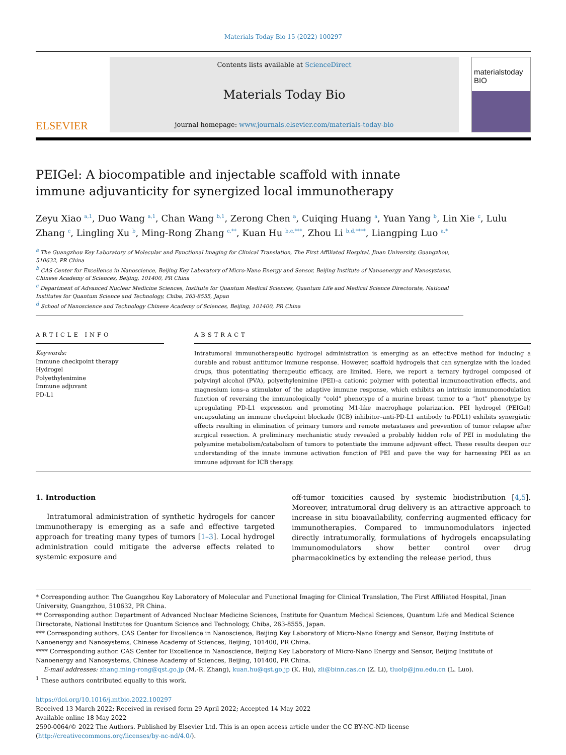Materials Today Bio 15 (2022) 100297
ELSEVIER
Contents lists available at ScienceDirect
Materials Today Bio
journal homepage: www.journals.elsevier.com/materials-today-bio
materialstoday
BIO
PEIGel: A biocompatible and injectable scaffold with innate immune adjuvanticity for synergized local immunotherapy
Zeyu Xiao <sup>a,1</sup>, Duo Wang <sup>a,1</sup>, Chan Wang <sup>b,1</sup>, Zerong Chen <sup>a</sup>, Cuiqing Huang <sup>a</sup>, Yuan Yang <sup>b</sup>, Lin Xie <sup>c</sup>, Lulu Zhang <sup>c</sup>, Lingling Xu <sup>b</sup>, Ming-Rong Zhang <sup>c,**</sup>, Kuan Hu <sup>b,c,***</sup>, Zhou Li <sup>b,d,****</sup>, Liangping Luo <sup>a,*</sup>
<sup>a</sup> The Guangzhou Key Laboratory of Molecular and Functional Imaging for Clinical Translation, The First Affiliated Hospital, Jinan University, Guangzhou, 510632, PR China
<sup>b</sup> CAS Center for Excellence in Nanoscience, Beijing Key Laboratory of Micro-Nano Energy and Sensor, Beijing Institute of Nanoenergy and Nanosystems, Chinese Academy of Sciences, Beijing, 101400, PR China
<sup>c</sup> Department of Advanced Nuclear Medicine Sciences, Institute for Quantum Medical Sciences, Quantum Life and Medical Science Directorate, National Institutes for Quantum Science and Technology, Chiba, 263-8555, Japan
<sup>d</sup> School of Nanoscience and Technology Chinese Academy of Sciences, Beijing, 101400, PR China
ARTICLE INFO
Keywords:
Immune checkpoint therapy
Hydrogel
Polyethylenimine
Immune adjuvant
PD-L1
ABSTRACT
Intratumoral immunotherapeutic hydrogel administration is emerging as an effective method for inducing a durable and robust antitumor immune response. However, scaffold hydrogels that can synergize with the loaded drugs, thus potentiating therapeutic efficacy, are limited. Here, we report a ternary hydrogel composed of polyvinyl alcohol (PVA), polyethylenimine (PEI)–a cationic polymer with potential immunoactivation effects, and magnesium ions–a stimulator of the adaptive immune response, which exhibits an intrinsic immunomodulation function of reversing the immunologically “cold” phenotype of a murine breast tumor to a “hot” phenotype by upregulating PD-L1 expression and promoting M1-like macrophage polarization. PEI hydrogel (PEIGel) encapsulating an immune checkpoint blockade (ICB) inhibitor–anti-PD-L1 antibody (α-PDL1) exhibits synergistic effects resulting in elimination of primary tumors and remote metastases and prevention of tumor relapse after surgical resection. A preliminary mechanistic study revealed a probably hidden role of PEI in modulating the polyamine metabolism/catabolism of tumors to potentiate the immune adjuvant effect. These results deepen our understanding of the innate immune activation function of PEI and pave the way for harnessing PEI as an immune adjuvant for ICB therapy.
1. Introduction
Intratumoral administration of synthetic hydrogels for cancer immunotherapy is emerging as a safe and effective targeted approach for treating many types of tumors [1–3]. Local hydrogel administration could mitigate the adverse effects related to systemic exposure and
off-tumor toxicities caused by systemic biodistribution [4,5]. Moreover, intratumoral drug delivery is an attractive approach to increase in situ bioavailability, conferring augmented efficacy for immunotherapies. Compared to immunomodulators injected directly intratumorally, formulations of hydrogels encapsulating immunomodulators show better control over drug pharmacokinetics by extending the release period, thus
* Corresponding author. The Guangzhou Key Laboratory of Molecular and Functional Imaging for Clinical Translation, The First Affiliated Hospital, Jinan University, Guangzhou, 510632, PR China.
** Corresponding author. Department of Advanced Nuclear Medicine Sciences, Institute for Quantum Medical Sciences, Quantum Life and Medical Science Directorate, National Institutes for Quantum Science and Technology, Chiba, 263-8555, Japan.
*** Corresponding authors. CAS Center for Excellence in Nanoscience, Beijing Key Laboratory of Micro-Nano Energy and Sensor, Beijing Institute of Nanoenergy and Nanosystems, Chinese Academy of Sciences, Beijing, 101400, PR China.
**** Corresponding author. CAS Center for Excellence in Nanoscience, Beijing Key Laboratory of Micro-Nano Energy and Sensor, Beijing Institute of Nanoenergy and Nanosystems, Chinese Academy of Sciences, Beijing, 101400, PR China.
E-mail addresses: zhang.ming-rong@qst.go.jp (M.-R. Zhang), kuan.hu@qst.go.jp (K. Hu), zli@binn.cas.cn (Z. Li), tluolp@jnu.edu.cn (L. Luo).
<sup>1</sup> These authors contributed equally to this work.
https://doi.org/10.1016/j.mtbio.2022.100297
Received 13 March 2022; Received in revised form 29 April 2022; Accepted 14 May 2022
Available online 18 May 2022
2590-0064/© 2022 The Authors. Published by Elsevier Ltd. This is an open access article under the CC BY-NC-ND license (http://creativecommons.org/licenses/by-nc-nd/4.0/).